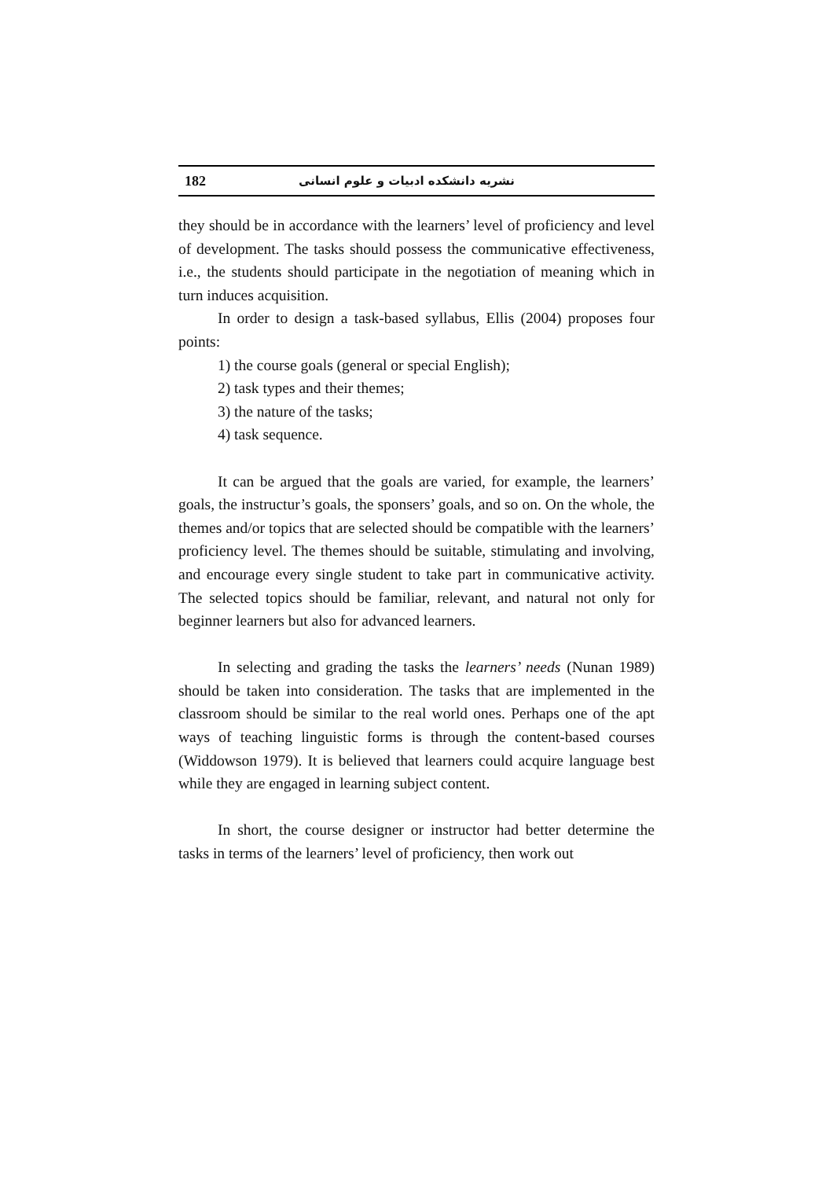182 نشریه دانشکده ادبیات و علوم انسانی
they should be in accordance with the learners’ level of proficiency and level of development. The tasks should possess the communicative effectiveness, i.e., the students should participate in the negotiation of meaning which in turn induces acquisition.
In order to design a task-based syllabus, Ellis (2004) proposes four points:
1) the course goals (general or special English);
2) task types and their themes;
3) the nature of the tasks;
4) task sequence.
It can be argued that the goals are varied, for example, the learners’ goals, the instructur’s goals, the sponsers’ goals, and so on. On the whole, the themes and/or topics that are selected should be compatible with the learners’ proficiency level. The themes should be suitable, stimulating and involving, and encourage every single student to take part in communicative activity. The selected topics should be familiar, relevant, and natural not only for beginner learners but also for advanced learners.
In selecting and grading the tasks the learners’ needs (Nunan 1989) should be taken into consideration. The tasks that are implemented in the classroom should be similar to the real world ones. Perhaps one of the apt ways of teaching linguistic forms is through the content-based courses (Widdowson 1979). It is believed that learners could acquire language best while they are engaged in learning subject content.
In short, the course designer or instructor had better determine the tasks in terms of the learners’ level of proficiency, then work out